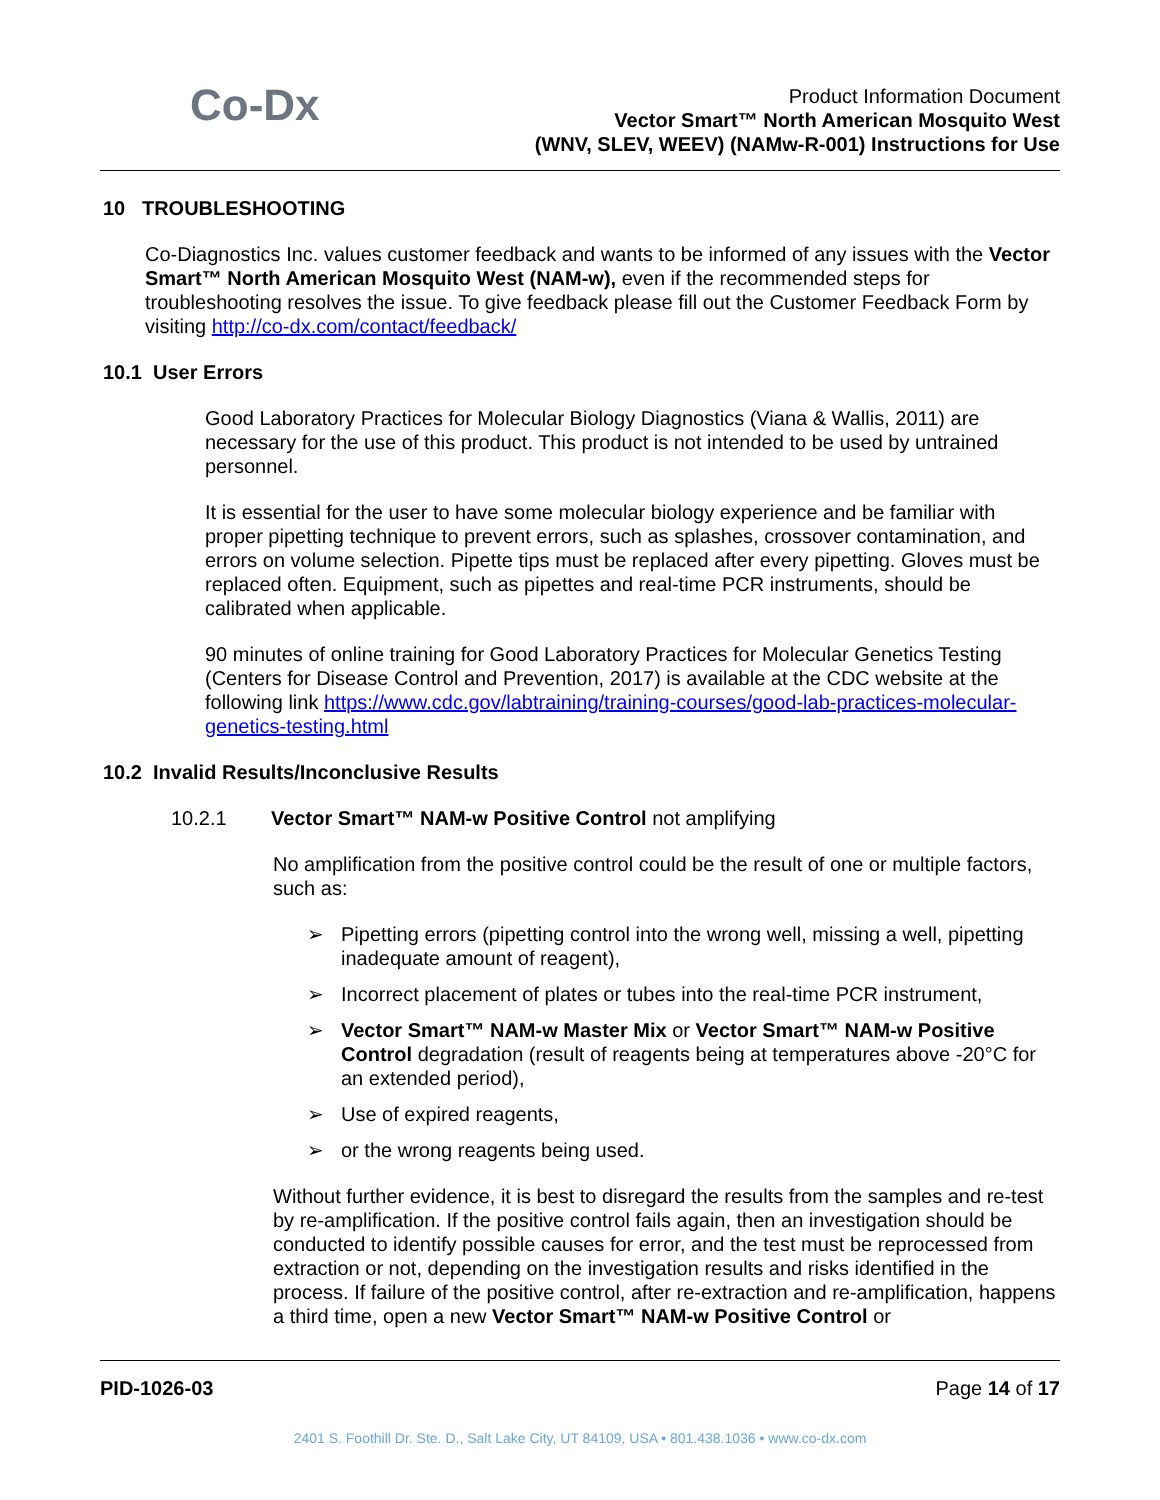Co-Dx
Product Information Document
Vector Smart™ North American Mosquito West
(WNV, SLEV, WEEV) (NAMw-R-001) Instructions for Use
10 TROUBLESHOOTING
Co-Diagnostics Inc. values customer feedback and wants to be informed of any issues with the Vector Smart™ North American Mosquito West (NAM-w), even if the recommended steps for troubleshooting resolves the issue. To give feedback please fill out the Customer Feedback Form by visiting http://co-dx.com/contact/feedback/
10.1 User Errors
Good Laboratory Practices for Molecular Biology Diagnostics (Viana & Wallis, 2011) are necessary for the use of this product. This product is not intended to be used by untrained personnel.
It is essential for the user to have some molecular biology experience and be familiar with proper pipetting technique to prevent errors, such as splashes, crossover contamination, and errors on volume selection. Pipette tips must be replaced after every pipetting. Gloves must be replaced often. Equipment, such as pipettes and real-time PCR instruments, should be calibrated when applicable.
90 minutes of online training for Good Laboratory Practices for Molecular Genetics Testing (Centers for Disease Control and Prevention, 2017) is available at the CDC website at the following link https://www.cdc.gov/labtraining/training-courses/good-lab-practices-molecular-genetics-testing.html
10.2 Invalid Results/Inconclusive Results
10.2.1 Vector Smart™ NAM-w Positive Control not amplifying
No amplification from the positive control could be the result of one or multiple factors, such as:
➢ Pipetting errors (pipetting control into the wrong well, missing a well, pipetting inadequate amount of reagent),
➢ Incorrect placement of plates or tubes into the real-time PCR instrument,
➢ Vector Smart™ NAM-w Master Mix or Vector Smart™ NAM-w Positive Control degradation (result of reagents being at temperatures above -20°C for an extended period),
➢ Use of expired reagents,
➢ or the wrong reagents being used.
Without further evidence, it is best to disregard the results from the samples and re-test by re-amplification. If the positive control fails again, then an investigation should be conducted to identify possible causes for error, and the test must be reprocessed from extraction or not, depending on the investigation results and risks identified in the process. If failure of the positive control, after re-extraction and re-amplification, happens a third time, open a new Vector Smart™ NAM-w Positive Control or
PID-1026-03 Page 14 of 17
2401 S. Foothill Dr. Ste. D., Salt Lake City, UT 84109, USA • 801.438.1036 • www.co-dx.com